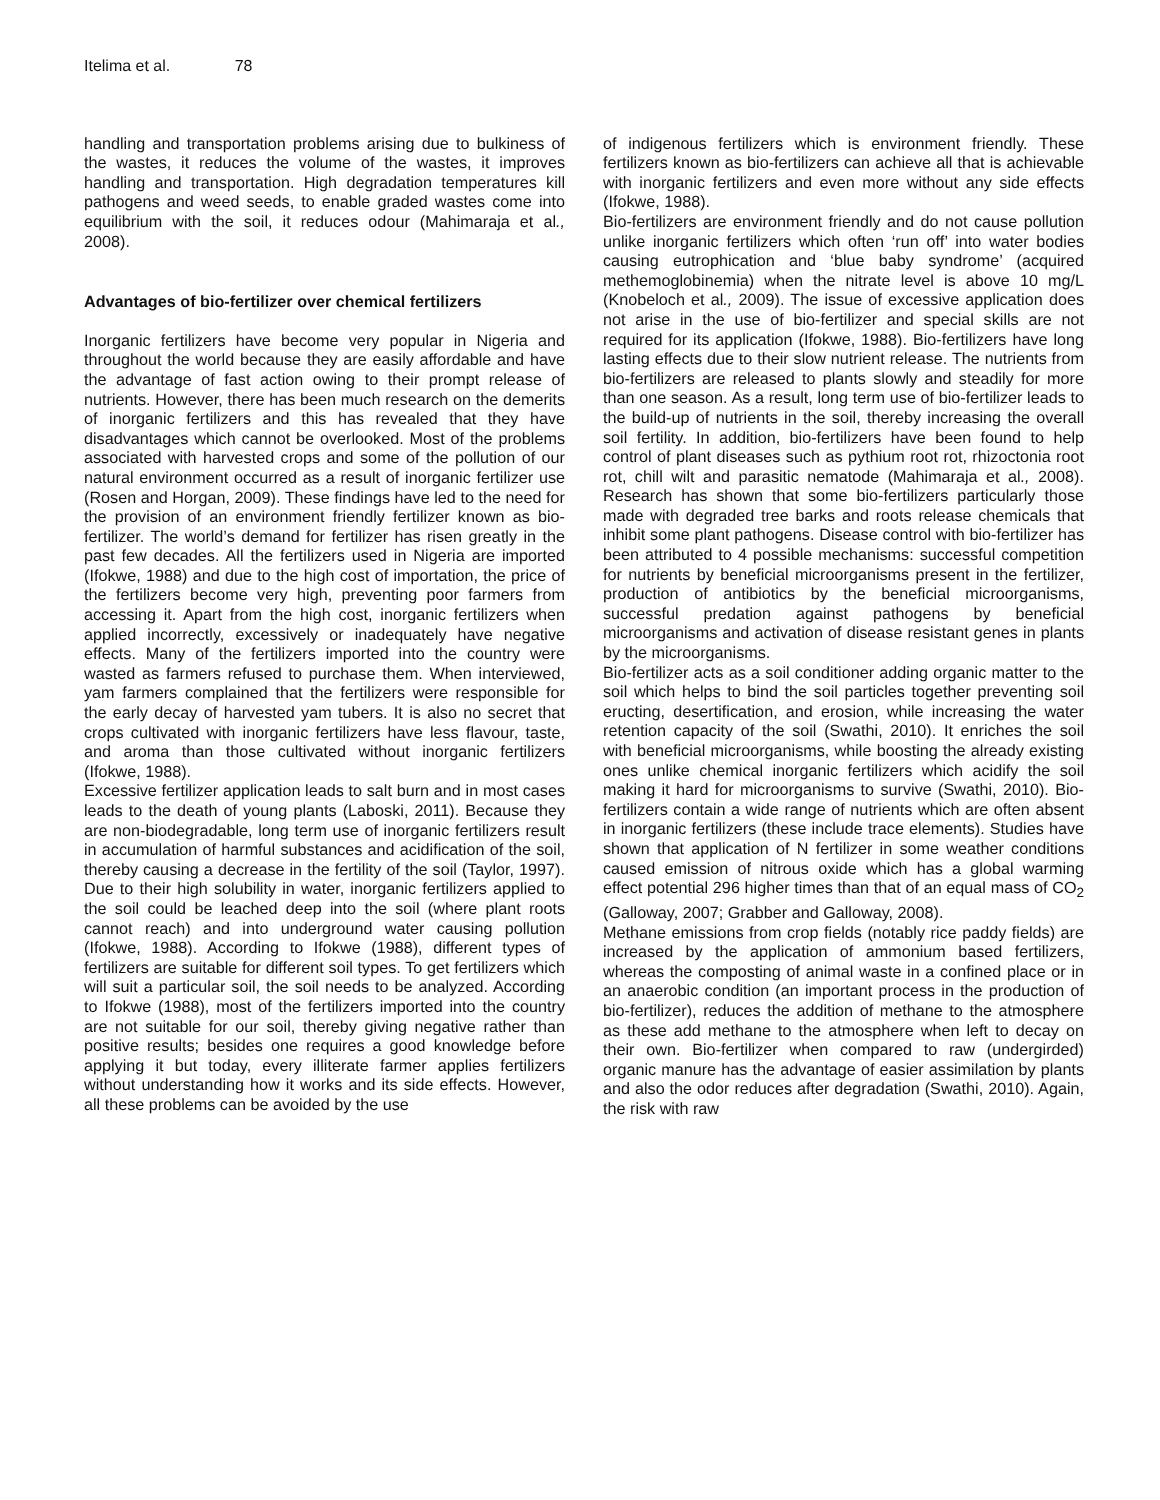Itelima et al. 78
handling and transportation problems arising due to bulkiness of the wastes, it reduces the volume of the wastes, it improves handling and transportation. High degradation temperatures kill pathogens and weed seeds, to enable graded wastes come into equilibrium with the soil, it reduces odour (Mahimaraja et al., 2008).
Advantages of bio-fertilizer over chemical fertilizers
Inorganic fertilizers have become very popular in Nigeria and throughout the world because they are easily affordable and have the advantage of fast action owing to their prompt release of nutrients. However, there has been much research on the demerits of inorganic fertilizers and this has revealed that they have disadvantages which cannot be overlooked. Most of the problems associated with harvested crops and some of the pollution of our natural environment occurred as a result of inorganic fertilizer use (Rosen and Horgan, 2009). These findings have led to the need for the provision of an environment friendly fertilizer known as bio-fertilizer. The world’s demand for fertilizer has risen greatly in the past few decades. All the fertilizers used in Nigeria are imported (Ifokwe, 1988) and due to the high cost of importation, the price of the fertilizers become very high, preventing poor farmers from accessing it. Apart from the high cost, inorganic fertilizers when applied incorrectly, excessively or inadequately have negative effects. Many of the fertilizers imported into the country were wasted as farmers refused to purchase them. When interviewed, yam farmers complained that the fertilizers were responsible for the early decay of harvested yam tubers. It is also no secret that crops cultivated with inorganic fertilizers have less flavour, taste, and aroma than those cultivated without inorganic fertilizers (Ifokwe, 1988).
Excessive fertilizer application leads to salt burn and in most cases leads to the death of young plants (Laboski, 2011). Because they are non-biodegradable, long term use of inorganic fertilizers result in accumulation of harmful substances and acidification of the soil, thereby causing a decrease in the fertility of the soil (Taylor, 1997). Due to their high solubility in water, inorganic fertilizers applied to the soil could be leached deep into the soil (where plant roots cannot reach) and into underground water causing pollution (Ifokwe, 1988). According to Ifokwe (1988), different types of fertilizers are suitable for different soil types. To get fertilizers which will suit a particular soil, the soil needs to be analyzed. According to Ifokwe (1988), most of the fertilizers imported into the country are not suitable for our soil, thereby giving negative rather than positive results; besides one requires a good knowledge before applying it but today, every illiterate farmer applies fertilizers without understanding how it works and its side effects. However, all these problems can be avoided by the use
of indigenous fertilizers which is environment friendly. These fertilizers known as bio-fertilizers can achieve all that is achievable with inorganic fertilizers and even more without any side effects (Ifokwe, 1988).
Bio-fertilizers are environment friendly and do not cause pollution unlike inorganic fertilizers which often ‘run off’ into water bodies causing eutrophication and ‘blue baby syndrome’ (acquired methemoglobinemia) when the nitrate level is above 10 mg/L (Knobeloch et al., 2009). The issue of excessive application does not arise in the use of bio-fertilizer and special skills are not required for its application (Ifokwe, 1988). Bio-fertilizers have long lasting effects due to their slow nutrient release. The nutrients from bio-fertilizers are released to plants slowly and steadily for more than one season. As a result, long term use of bio-fertilizer leads to the build-up of nutrients in the soil, thereby increasing the overall soil fertility. In addition, bio-fertilizers have been found to help control of plant diseases such as pythium root rot, rhizoctonia root rot, chill wilt and parasitic nematode (Mahimaraja et al., 2008). Research has shown that some bio-fertilizers particularly those made with degraded tree barks and roots release chemicals that inhibit some plant pathogens. Disease control with bio-fertilizer has been attributed to 4 possible mechanisms: successful competition for nutrients by beneficial microorganisms present in the fertilizer, production of antibiotics by the beneficial microorganisms, successful predation against pathogens by beneficial microorganisms and activation of disease resistant genes in plants by the microorganisms.
Bio-fertilizer acts as a soil conditioner adding organic matter to the soil which helps to bind the soil particles together preventing soil eructing, desertification, and erosion, while increasing the water retention capacity of the soil (Swathi, 2010). It enriches the soil with beneficial microorganisms, while boosting the already existing ones unlike chemical inorganic fertilizers which acidify the soil making it hard for microorganisms to survive (Swathi, 2010). Bio-fertilizers contain a wide range of nutrients which are often absent in inorganic fertilizers (these include trace elements). Studies have shown that application of N fertilizer in some weather conditions caused emission of nitrous oxide which has a global warming effect potential 296 higher times than that of an equal mass of CO<sub>2</sub> (Galloway, 2007; Grabber and Galloway, 2008).
Methane emissions from crop fields (notably rice paddy fields) are increased by the application of ammonium based fertilizers, whereas the composting of animal waste in a confined place or in an anaerobic condition (an important process in the production of bio-fertilizer), reduces the addition of methane to the atmosphere as these add methane to the atmosphere when left to decay on their own. Bio-fertilizer when compared to raw (undergirded) organic manure has the advantage of easier assimilation by plants and also the odor reduces after degradation (Swathi, 2010). Again, the risk with raw